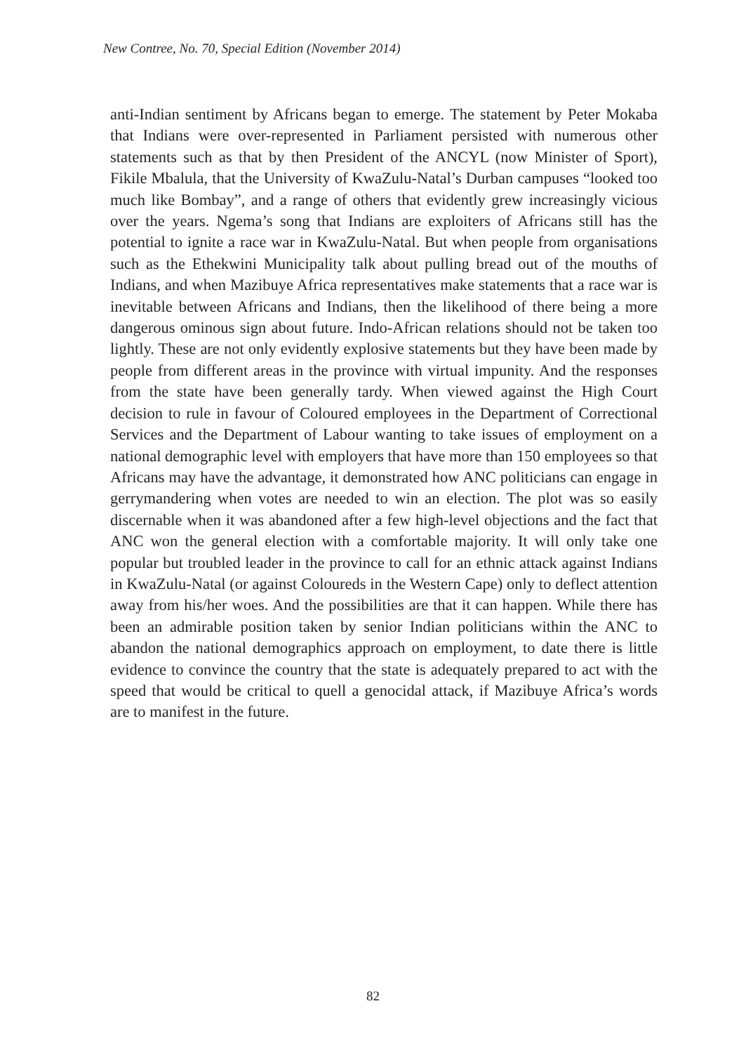New Contree, No. 70, Special Edition (November 2014)
anti-Indian sentiment by Africans began to emerge. The statement by Peter Mokaba that Indians were over-represented in Parliament persisted with numerous other statements such as that by then President of the ANCYL (now Minister of Sport), Fikile Mbalula, that the University of KwaZulu-Natal’s Durban campuses “looked too much like Bombay”, and a range of others that evidently grew increasingly vicious over the years. Ngema’s song that Indians are exploiters of Africans still has the potential to ignite a race war in KwaZulu-Natal. But when people from organisations such as the Ethekwini Municipality talk about pulling bread out of the mouths of Indians, and when Mazibuye Africa representatives make statements that a race war is inevitable between Africans and Indians, then the likelihood of there being a more dangerous ominous sign about future. Indo-African relations should not be taken too lightly. These are not only evidently explosive statements but they have been made by people from different areas in the province with virtual impunity. And the responses from the state have been generally tardy. When viewed against the High Court decision to rule in favour of Coloured employees in the Department of Correctional Services and the Department of Labour wanting to take issues of employment on a national demographic level with employers that have more than 150 employees so that Africans may have the advantage, it demonstrated how ANC politicians can engage in gerrymandering when votes are needed to win an election. The plot was so easily discernable when it was abandoned after a few high-level objections and the fact that ANC won the general election with a comfortable majority. It will only take one popular but troubled leader in the province to call for an ethnic attack against Indians in KwaZulu-Natal (or against Coloureds in the Western Cape) only to deflect attention away from his/her woes. And the possibilities are that it can happen. While there has been an admirable position taken by senior Indian politicians within the ANC to abandon the national demographics approach on employment, to date there is little evidence to convince the country that the state is adequately prepared to act with the speed that would be critical to quell a genocidal attack, if Mazibuye Africa’s words are to manifest in the future.
82